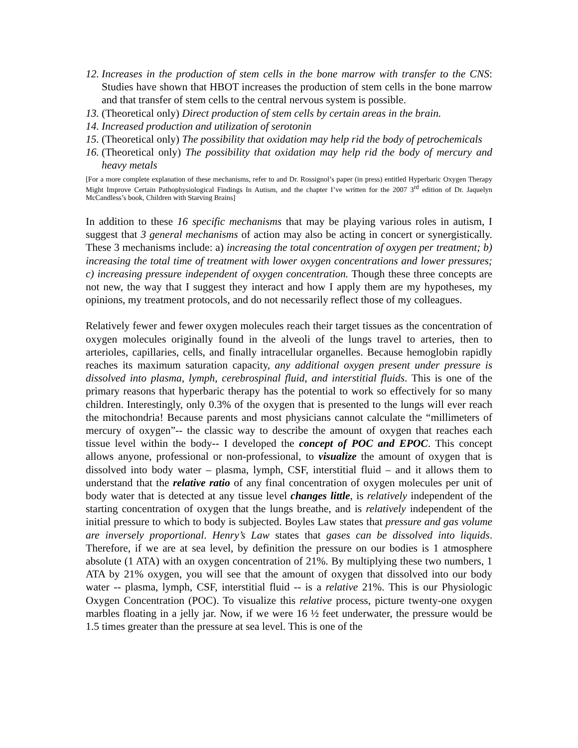12. Increases in the production of stem cells in the bone marrow with transfer to the CNS: Studies have shown that HBOT increases the production of stem cells in the bone marrow and that transfer of stem cells to the central nervous system is possible.
13. (Theoretical only) Direct production of stem cells by certain areas in the brain.
14. Increased production and utilization of serotonin
15. (Theoretical only) The possibility that oxidation may help rid the body of petrochemicals
16. (Theoretical only) The possibility that oxidation may help rid the body of mercury and heavy metals
[For a more complete explanation of these mechanisms, refer to and Dr. Rossignol’s paper (in press) entitled Hyperbaric Oxygen Therapy Might Improve Certain Pathophysiological Findings In Autism, and the chapter I’ve written for the 2007 3<sup>rd</sup> edition of Dr. Jaquelyn McCandless’s book, Children with Starving Brains]
In addition to these 16 specific mechanisms that may be playing various roles in autism, I suggest that 3 general mechanisms of action may also be acting in concert or synergistically. These 3 mechanisms include: a) increasing the total concentration of oxygen per treatment; b) increasing the total time of treatment with lower oxygen concentrations and lower pressures; c) increasing pressure independent of oxygen concentration. Though these three concepts are not new, the way that I suggest they interact and how I apply them are my hypotheses, my opinions, my treatment protocols, and do not necessarily reflect those of my colleagues.
Relatively fewer and fewer oxygen molecules reach their target tissues as the concentration of oxygen molecules originally found in the alveoli of the lungs travel to arteries, then to arterioles, capillaries, cells, and finally intracellular organelles. Because hemoglobin rapidly reaches its maximum saturation capacity, any additional oxygen present under pressure is dissolved into plasma, lymph, cerebrospinal fluid, and interstitial fluids. This is one of the primary reasons that hyperbaric therapy has the potential to work so effectively for so many children. Interestingly, only 0.3% of the oxygen that is presented to the lungs will ever reach the mitochondria! Because parents and most physicians cannot calculate the “millimeters of mercury of oxygen”-- the classic way to describe the amount of oxygen that reaches each tissue level within the body-- I developed the concept of POC and EPOC. This concept allows anyone, professional or non-professional, to visualize the amount of oxygen that is dissolved into body water – plasma, lymph, CSF, interstitial fluid – and it allows them to understand that the relative ratio of any final concentration of oxygen molecules per unit of body water that is detected at any tissue level changes little, is relatively independent of the starting concentration of oxygen that the lungs breathe, and is relatively independent of the initial pressure to which to body is subjected. Boyles Law states that pressure and gas volume are inversely proportional. Henry’s Law states that gases can be dissolved into liquids. Therefore, if we are at sea level, by definition the pressure on our bodies is 1 atmosphere absolute (1 ATA) with an oxygen concentration of 21%. By multiplying these two numbers, 1 ATA by 21% oxygen, you will see that the amount of oxygen that dissolved into our body water -- plasma, lymph, CSF, interstitial fluid -- is a relative 21%. This is our Physiologic Oxygen Concentration (POC). To visualize this relative process, picture twenty-one oxygen marbles floating in a jelly jar. Now, if we were 16 ½ feet underwater, the pressure would be 1.5 times greater than the pressure at sea level. This is one of the